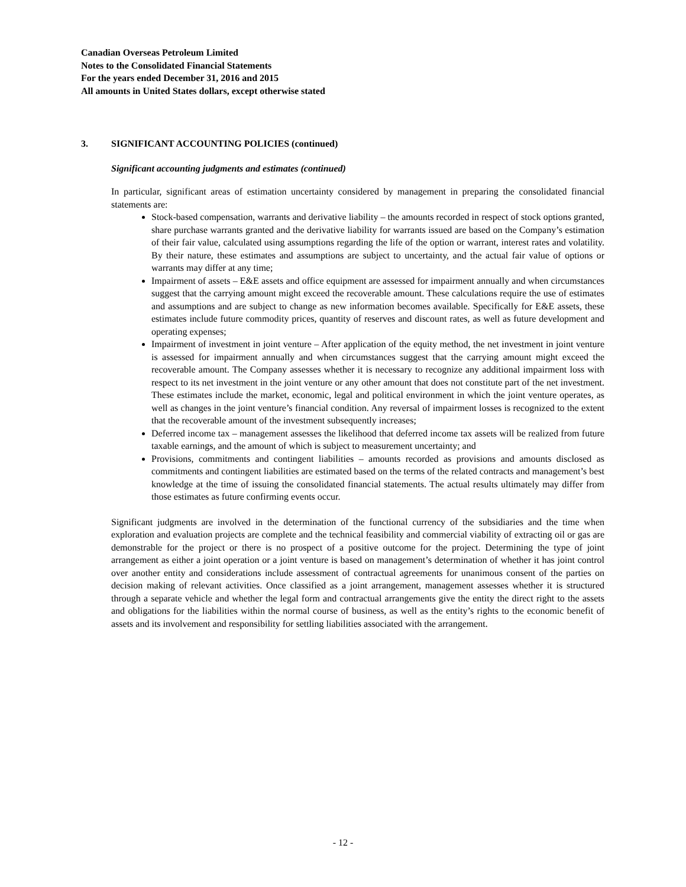Canadian Overseas Petroleum Limited
Notes to the Consolidated Financial Statements
For the years ended December 31, 2016 and 2015
All amounts in United States dollars, except otherwise stated
3. SIGNIFICANT ACCOUNTING POLICIES (continued)
Significant accounting judgments and estimates (continued)
In particular, significant areas of estimation uncertainty considered by management in preparing the consolidated financial statements are:
Stock-based compensation, warrants and derivative liability – the amounts recorded in respect of stock options granted, share purchase warrants granted and the derivative liability for warrants issued are based on the Company’s estimation of their fair value, calculated using assumptions regarding the life of the option or warrant, interest rates and volatility. By their nature, these estimates and assumptions are subject to uncertainty, and the actual fair value of options or warrants may differ at any time;
Impairment of assets – E&E assets and office equipment are assessed for impairment annually and when circumstances suggest that the carrying amount might exceed the recoverable amount. These calculations require the use of estimates and assumptions and are subject to change as new information becomes available. Specifically for E&E assets, these estimates include future commodity prices, quantity of reserves and discount rates, as well as future development and operating expenses;
Impairment of investment in joint venture – After application of the equity method, the net investment in joint venture is assessed for impairment annually and when circumstances suggest that the carrying amount might exceed the recoverable amount. The Company assesses whether it is necessary to recognize any additional impairment loss with respect to its net investment in the joint venture or any other amount that does not constitute part of the net investment. These estimates include the market, economic, legal and political environment in which the joint venture operates, as well as changes in the joint venture’s financial condition. Any reversal of impairment losses is recognized to the extent that the recoverable amount of the investment subsequently increases;
Deferred income tax – management assesses the likelihood that deferred income tax assets will be realized from future taxable earnings, and the amount of which is subject to measurement uncertainty; and
Provisions, commitments and contingent liabilities – amounts recorded as provisions and amounts disclosed as commitments and contingent liabilities are estimated based on the terms of the related contracts and management’s best knowledge at the time of issuing the consolidated financial statements. The actual results ultimately may differ from those estimates as future confirming events occur.
Significant judgments are involved in the determination of the functional currency of the subsidiaries and the time when exploration and evaluation projects are complete and the technical feasibility and commercial viability of extracting oil or gas are demonstrable for the project or there is no prospect of a positive outcome for the project. Determining the type of joint arrangement as either a joint operation or a joint venture is based on management’s determination of whether it has joint control over another entity and considerations include assessment of contractual agreements for unanimous consent of the parties on decision making of relevant activities. Once classified as a joint arrangement, management assesses whether it is structured through a separate vehicle and whether the legal form and contractual arrangements give the entity the direct right to the assets and obligations for the liabilities within the normal course of business, as well as the entity’s rights to the economic benefit of assets and its involvement and responsibility for settling liabilities associated with the arrangement.
- 12 -